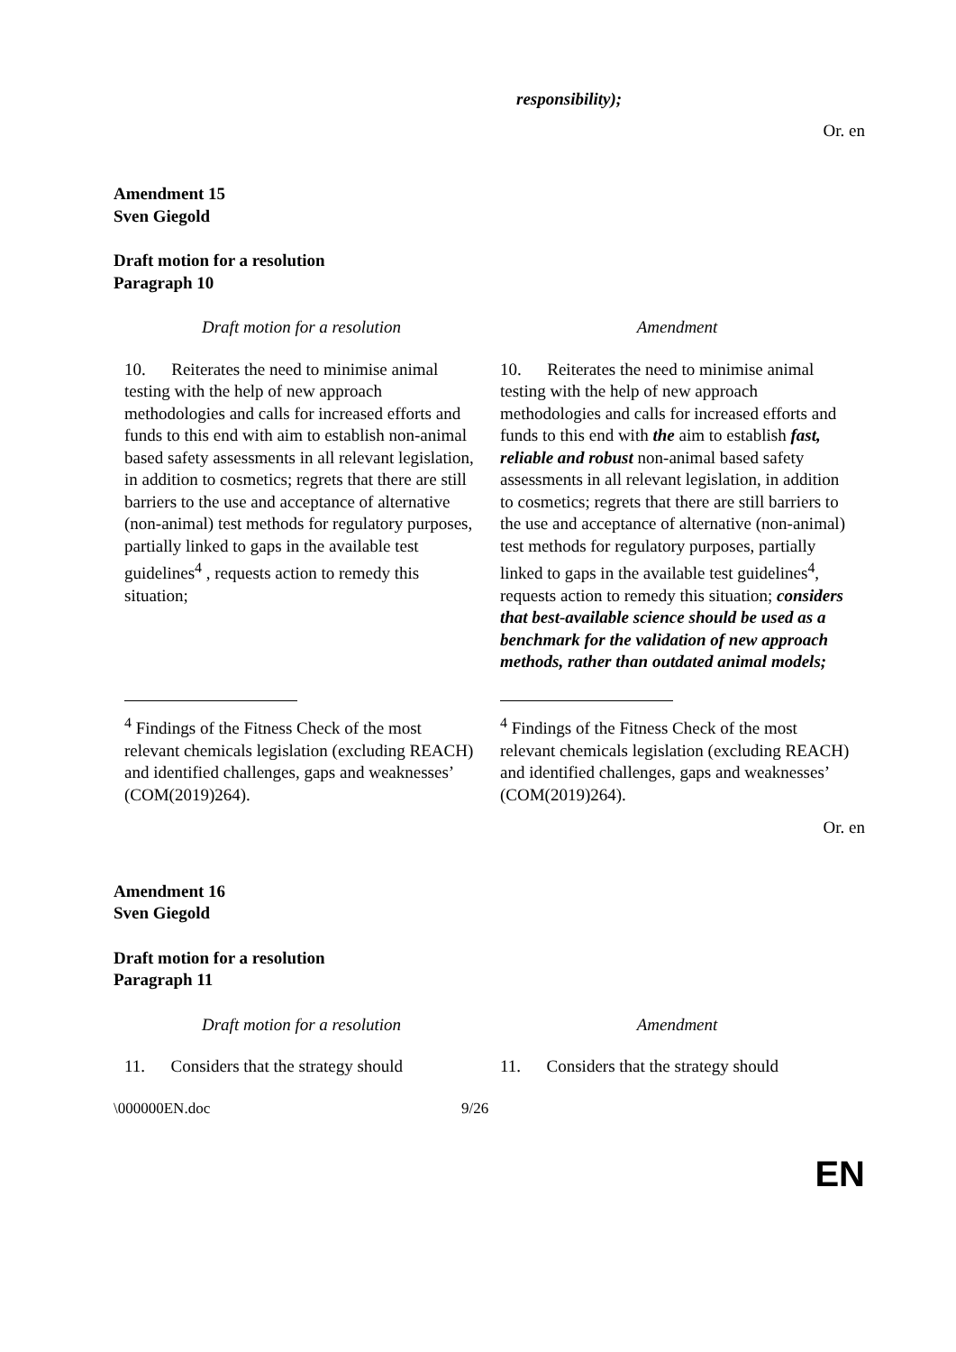responsibility);
Or. en
Amendment 15
Sven Giegold
Draft motion for a resolution
Paragraph 10
| Draft motion for a resolution | Amendment |
| --- | --- |
| 10. Reiterates the need to minimise animal testing with the help of new approach methodologies and calls for increased efforts and funds to this end with aim to establish non-animal based safety assessments in all relevant legislation, in addition to cosmetics; regrets that there are still barriers to the use and acceptance of alternative (non-animal) test methods for regulatory purposes, partially linked to gaps in the available test guidelines<sup>4</sup> , requests action to remedy this situation; | 10. Reiterates the need to minimise animal testing with the help of new approach methodologies and calls for increased efforts and funds to this end with the aim to establish fast, reliable and robust non-animal based safety assessments in all relevant legislation, in addition to cosmetics; regrets that there are still barriers to the use and acceptance of alternative (non-animal) test methods for regulatory purposes, partially linked to gaps in the available test guidelines<sup>4</sup>, requests action to remedy this situation; considers that best-available science should be used as a benchmark for the validation of new approach methods, rather than outdated animal models; |
| <sup>4</sup> Findings of the Fitness Check of the most relevant chemicals legislation (excluding REACH) and identified challenges, gaps and weaknesses’ (COM(2019)264). | <sup>4</sup> Findings of the Fitness Check of the most relevant chemicals legislation (excluding REACH) and identified challenges, gaps and weaknesses’ (COM(2019)264). |
Or. en
Amendment 16
Sven Giegold
Draft motion for a resolution
Paragraph 11
| Draft motion for a resolution | Amendment |
| --- | --- |
| 11. Considers that the strategy should | 11. Considers that the strategy should |
\000000EN.doc 9/26
EN